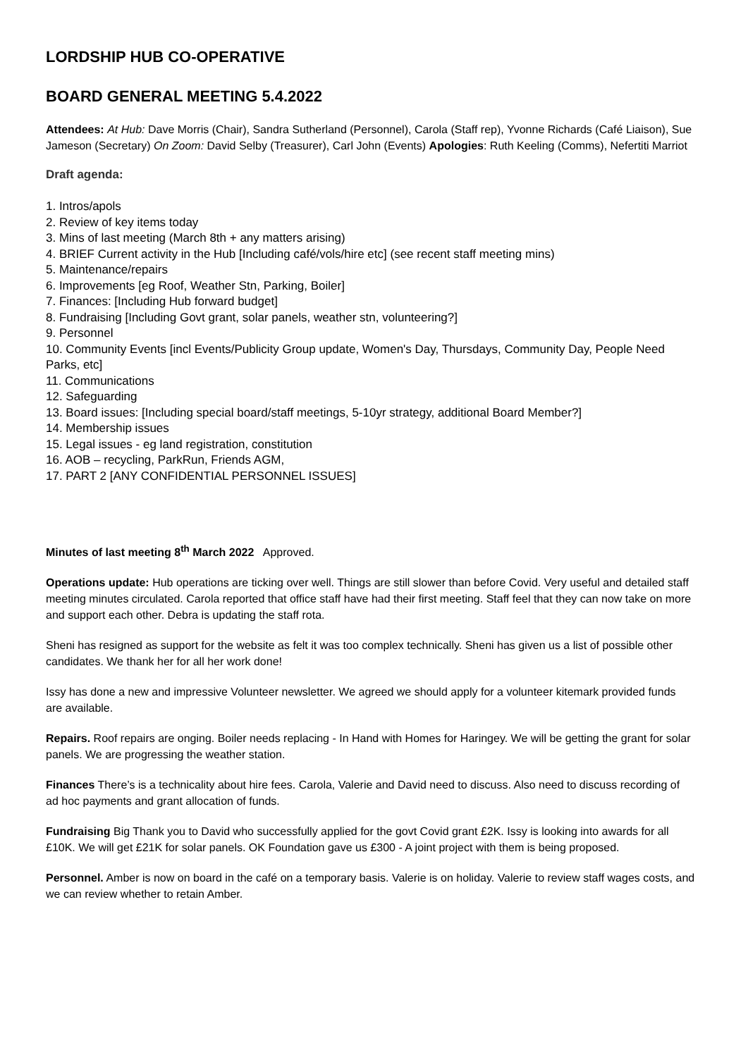LORDSHIP HUB CO-OPERATIVE
BOARD GENERAL MEETING 5.4.2022
Attendees: At Hub: Dave Morris (Chair), Sandra Sutherland (Personnel), Carola (Staff rep), Yvonne Richards (Café Liaison), Sue Jameson (Secretary) On Zoom: David Selby (Treasurer), Carl John (Events) Apologies: Ruth Keeling (Comms), Nefertiti Marriot
Draft agenda:
1. Intros/apols
2. Review of key items today
3. Mins of last meeting (March 8th + any matters arising)
4. BRIEF Current activity in the Hub [Including café/vols/hire etc] (see recent staff meeting mins)
5. Maintenance/repairs
6. Improvements [eg Roof, Weather Stn, Parking, Boiler]
7. Finances: [Including Hub forward budget]
8. Fundraising [Including Govt grant, solar panels, weather stn, volunteering?]
9. Personnel
10. Community Events [incl Events/Publicity Group update, Women's Day, Thursdays, Community Day, People Need Parks, etc]
11. Communications
12. Safeguarding
13. Board issues: [Including special board/staff meetings, 5-10yr strategy, additional Board Member?]
14. Membership issues
15. Legal issues - eg land registration, constitution
16. AOB – recycling, ParkRun, Friends AGM,
17. PART 2 [ANY CONFIDENTIAL PERSONNEL ISSUES]
Minutes of last meeting 8<sup>th</sup> March 2022 Approved.
Operations update: Hub operations are ticking over well. Things are still slower than before Covid. Very useful and detailed staff meeting minutes circulated. Carola reported that office staff have had their first meeting. Staff feel that they can now take on more and support each other. Debra is updating the staff rota.
Sheni has resigned as support for the website as felt it was too complex technically. Sheni has given us a list of possible other candidates. We thank her for all her work done!
Issy has done a new and impressive Volunteer newsletter. We agreed we should apply for a volunteer kitemark provided funds are available.
Repairs. Roof repairs are onging. Boiler needs replacing - In Hand with Homes for Haringey. We will be getting the grant for solar panels. We are progressing the weather station.
Finances There’s is a technicality about hire fees. Carola, Valerie and David need to discuss. Also need to discuss recording of ad hoc payments and grant allocation of funds.
Fundraising Big Thank you to David who successfully applied for the govt Covid grant £2K. Issy is looking into awards for all £10K. We will get £21K for solar panels. OK Foundation gave us £300 - A joint project with them is being proposed.
Personnel. Amber is now on board in the café on a temporary basis. Valerie is on holiday. Valerie to review staff wages costs, and we can review whether to retain Amber.